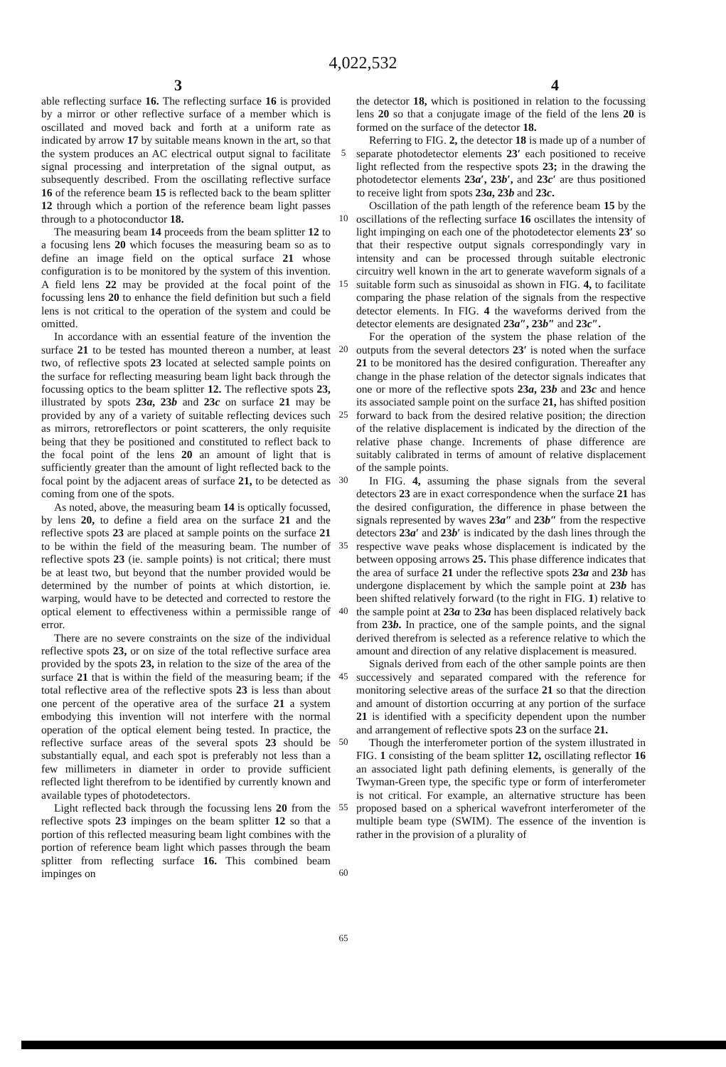4,022,532
3 4
able reflecting surface 16. The reflecting surface 16 is provided by a mirror or other reflective surface of a member which is oscillated and moved back and forth at a uniform rate as indicated by arrow 17 by suitable means known in the art, so that the system produces an AC electrical output signal to facilitate signal processing and interpretation of the signal output, as subsequently described. From the oscillating reflective surface 16 of the reference beam 15 is reflected back to the beam splitter 12 through which a portion of the reference beam light passes through to a photoconductor 18.
The measuring beam 14 proceeds from the beam splitter 12 to a focusing lens 20 which focuses the measuring beam so as to define an image field on the optical surface 21 whose configuration is to be monitored by the system of this invention. A field lens 22 may be provided at the focal point of the focussing lens 20 to enhance the field definition but such a field lens is not critical to the operation of the system and could be omitted.
In accordance with an essential feature of the invention the surface 21 to be tested has mounted thereon a number, at least two, of reflective spots 23 located at selected sample points on the surface for reflecting measuring beam light back through the focussing optics to the beam splitter 12. The reflective spots 23, illustrated by spots 23a, 23b and 23c on surface 21 may be provided by any of a variety of suitable reflecting devices such as mirrors, retroreflectors or point scatterers, the only requisite being that they be positioned and constituted to reflect back to the focal point of the lens 20 an amount of light that is sufficiently greater than the amount of light reflected back to the focal point by the adjacent areas of surface 21, to be detected as coming from one of the spots.
As noted, above, the measuring beam 14 is optically focussed, by lens 20, to define a field area on the surface 21 and the reflective spots 23 are placed at sample points on the surface 21 to be within the field of the measuring beam. The number of reflective spots 23 (ie. sample points) is not critical; there must be at least two, but beyond that the number provided would be determined by the number of points at which distortion, ie. warping, would have to be detected and corrected to restore the optical element to effectiveness within a permissible range of error.
There are no severe constraints on the size of the individual reflective spots 23, or on size of the total reflective surface area provided by the spots 23, in relation to the size of the area of the surface 21 that is within the field of the measuring beam; if the total reflective area of the reflective spots 23 is less than about one percent of the operative area of the surface 21 a system embodying this invention will not interfere with the normal operation of the optical element being tested. In practice, the reflective surface areas of the several spots 23 should be substantially equal, and each spot is preferably not less than a few millimeters in diameter in order to provide sufficient reflected light therefrom to be identified by currently known and available types of photodetectors.
Light reflected back through the focussing lens 20 from the reflective spots 23 impinges on the beam splitter 12 so that a portion of this reflected measuring beam light combines with the portion of reference beam light which passes through the beam splitter from reflecting surface 16. This combined beam impinges on
5
10
15
20
25
30
35
40
45
50
55
60
65
the detector 18, which is positioned in relation to the focussing lens 20 so that a conjugate image of the field of the lens 20 is formed on the surface of the detector 18.
Referring to FIG. 2, the detector 18 is made up of a number of separate photodetector elements 23′ each positioned to receive light reflected from the respective spots 23; in the drawing the photodetector elements 23a′, 23b′, and 23c′ are thus positioned to receive light from spots 23a, 23b and 23c.
Oscillation of the path length of the reference beam 15 by the oscillations of the reflecting surface 16 oscillates the intensity of light impinging on each one of the photodetector elements 23′ so that their respective output signals correspondingly vary in intensity and can be processed through suitable electronic circuitry well known in the art to generate waveform signals of a suitable form such as sinusoidal as shown in FIG. 4, to facilitate comparing the phase relation of the signals from the respective detector elements. In FIG. 4 the waveforms derived from the detector elements are designated 23a″, 23b″ and 23c″.
For the operation of the system the phase relation of the outputs from the several detectors 23′ is noted when the surface 21 to be monitored has the desired configuration. Thereafter any change in the phase relation of the detector signals indicates that one or more of the reflective spots 23a, 23b and 23c and hence its associated sample point on the surface 21, has shifted position forward to back from the desired relative position; the direction of the relative displacement is indicated by the direction of the relative phase change. Increments of phase difference are suitably calibrated in terms of amount of relative displacement of the sample points.
In FIG. 4, assuming the phase signals from the several detectors 23 are in exact correspondence when the surface 21 has the desired configuration, the difference in phase between the signals represented by waves 23a″ and 23b″ from the respective detectors 23a′ and 23b′ is indicated by the dash lines through the respective wave peaks whose displacement is indicated by the between opposing arrows 25. This phase difference indicates that the area of surface 21 under the reflective spots 23a and 23b has undergone displacement by which the sample point at 23b has been shifted relatively forward (to the right in FIG. 1) relative to the sample point at 23a to 23a has been displaced relatively back from 23b. In practice, one of the sample points, and the signal derived therefrom is selected as a reference relative to which the amount and direction of any relative displacement is measured.
Signals derived from each of the other sample points are then successively and separated compared with the reference for monitoring selective areas of the surface 21 so that the direction and amount of distortion occurring at any portion of the surface 21 is identified with a specificity dependent upon the number and arrangement of reflective spots 23 on the surface 21.
Though the interferometer portion of the system illustrated in FIG. 1 consisting of the beam splitter 12, oscillating reflector 16 an associated light path defining elements, is generally of the Twyman-Green type, the specific type or form of interferometer is not critical. For example, an alternative structure has been proposed based on a spherical wavefront interferometer of the multiple beam type (SWIM). The essence of the invention is rather in the provision of a plurality of